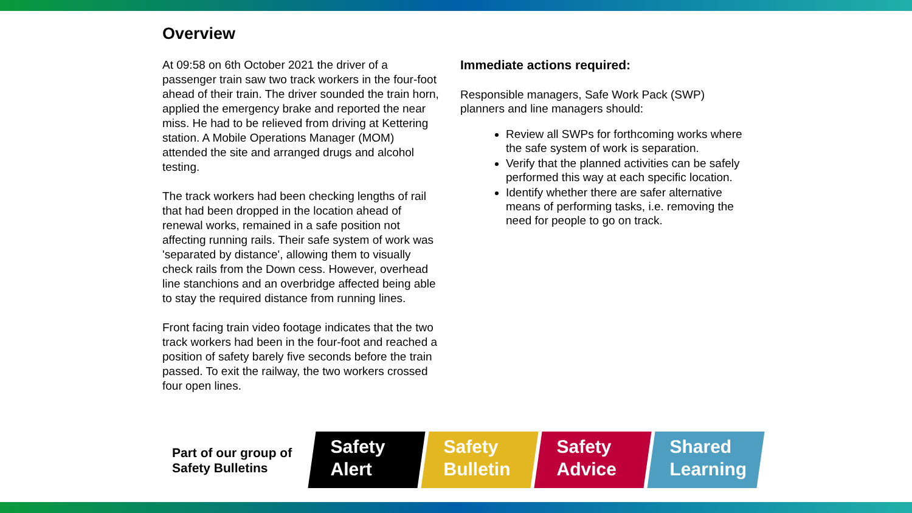Overview
At 09:58 on 6th October 2021 the driver of a passenger train saw two track workers in the four-foot ahead of their train. The driver sounded the train horn, applied the emergency brake and reported the near miss. He had to be relieved from driving at Kettering station. A Mobile Operations Manager (MOM) attended the site and arranged drugs and alcohol testing.
The track workers had been checking lengths of rail that had been dropped in the location ahead of renewal works, remained in a safe position not affecting running rails. Their safe system of work was 'separated by distance', allowing them to visually check rails from the Down cess. However, overhead line stanchions and an overbridge affected being able to stay the required distance from running lines.
Front facing train video footage indicates that the two track workers had been in the four-foot and reached a position of safety barely five seconds before the train passed. To exit the railway, the two workers crossed four open lines.
Immediate actions required:
Responsible managers, Safe Work Pack (SWP) planners and line managers should:
Review all SWPs for forthcoming works where the safe system of work is separation.
Verify that the planned activities can be safely performed this way at each specific location.
Identify whether there are safer alternative means of performing tasks, i.e. removing the need for people to go on track.
Part of our group of Safety Bulletins
Safety
Alert
Safety
Bulletin
Safety
Advice
Shared
Learning